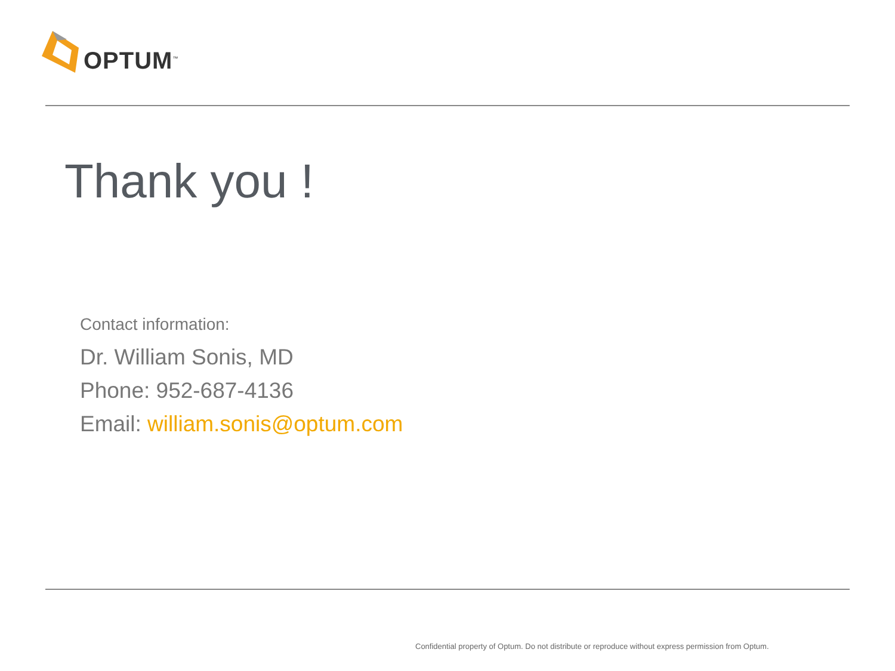OPTUM<sup>™</sup>
Thank you !
Contact information:
Dr. William Sonis, MD
Phone: 952-687-4136
Email: william.sonis@optum.com
Confidential property of Optum. Do not distribute or reproduce without express permission from Optum.